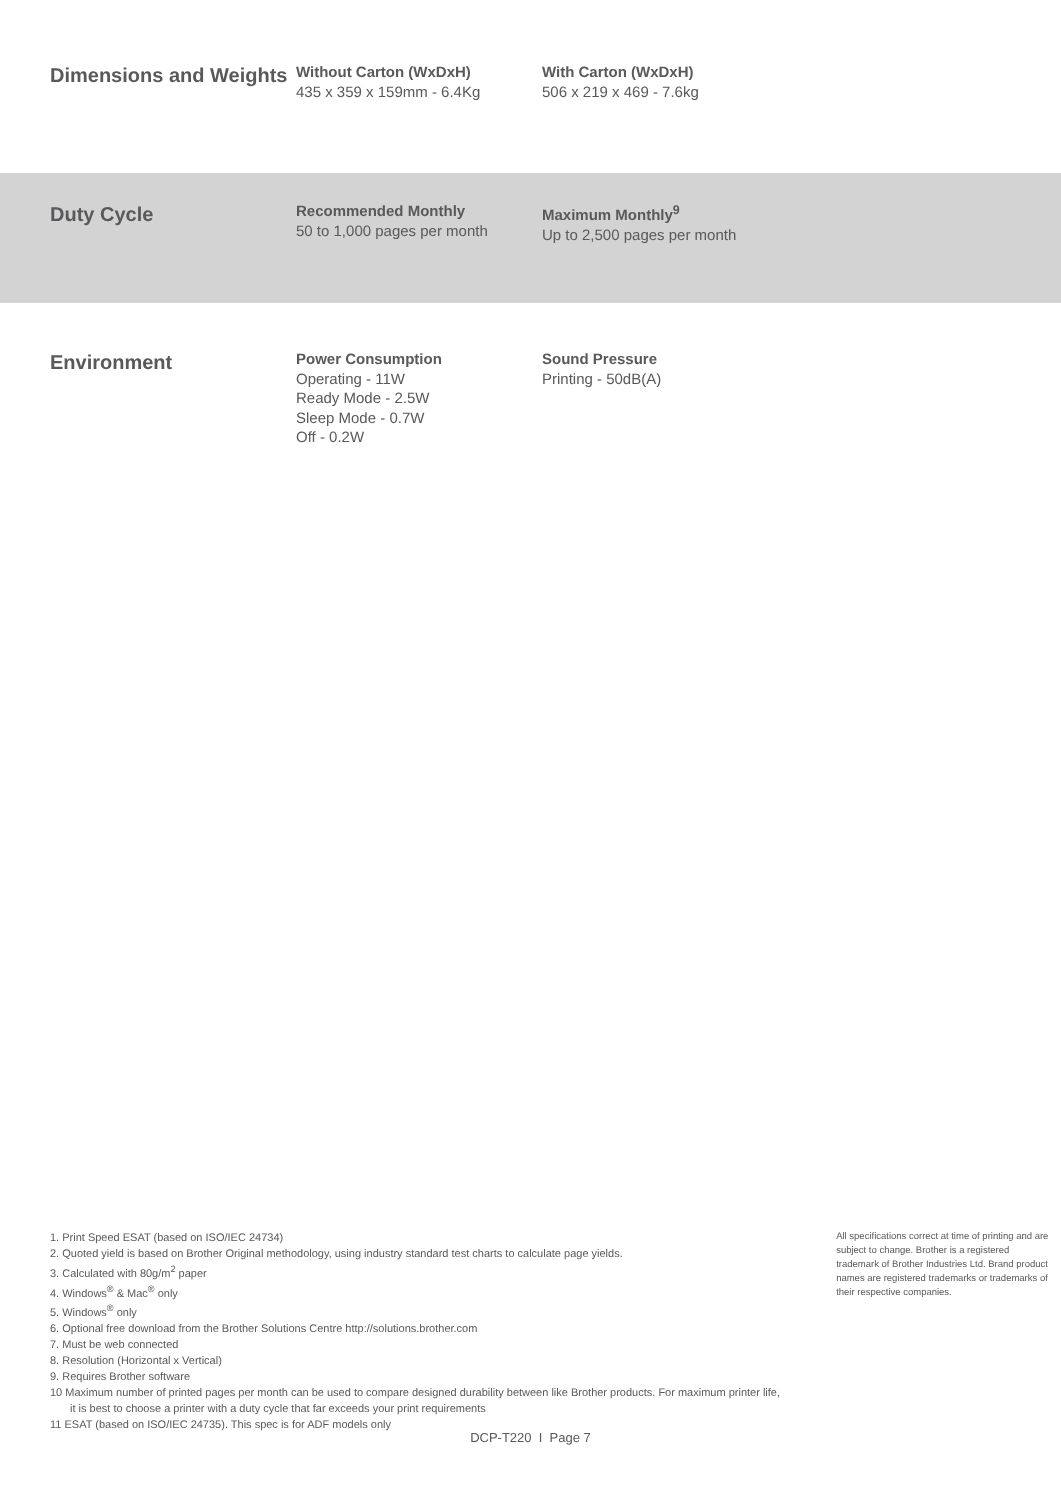Dimensions and Weights
Without Carton (WxDxH)
435 x 359 x 159mm - 6.4Kg
With Carton (WxDxH)
506 x 219 x 469 - 7.6kg
Duty Cycle
Recommended Monthly
50 to 1,000 pages per month
Maximum Monthly<sup>9</sup>
Up to 2,500 pages per month
Environment
Power Consumption
Operating - 11W
Ready Mode - 2.5W
Sleep Mode - 0.7W
Off - 0.2W
Sound Pressure
Printing - 50dB(A)
1. Print Speed ESAT (based on ISO/IEC 24734)
2. Quoted yield is based on Brother Original methodology, using industry standard test charts to calculate page yields.
3. Calculated with 80g/m<sup>2</sup> paper
4. Windows<sup>®</sup> & Mac<sup>®</sup> only
5. Windows<sup>®</sup> only
6. Optional free download from the Brother Solutions Centre http://solutions.brother.com
7. Must be web connected
8. Resolution (Horizontal x Vertical)
9. Requires Brother software
10 Maximum number of printed pages per month can be used to compare designed durability between like Brother products. For maximum printer life, it is best to choose a printer with a duty cycle that far exceeds your print requirements
11 ESAT (based on ISO/IEC 24735). This spec is for ADF models only
All specifications correct at time of printing and are subject to change. Brother is a registered trademark of Brother Industries Ltd. Brand product names are registered trademarks or trademarks of their respective companies.
DCP-T220 I Page 7